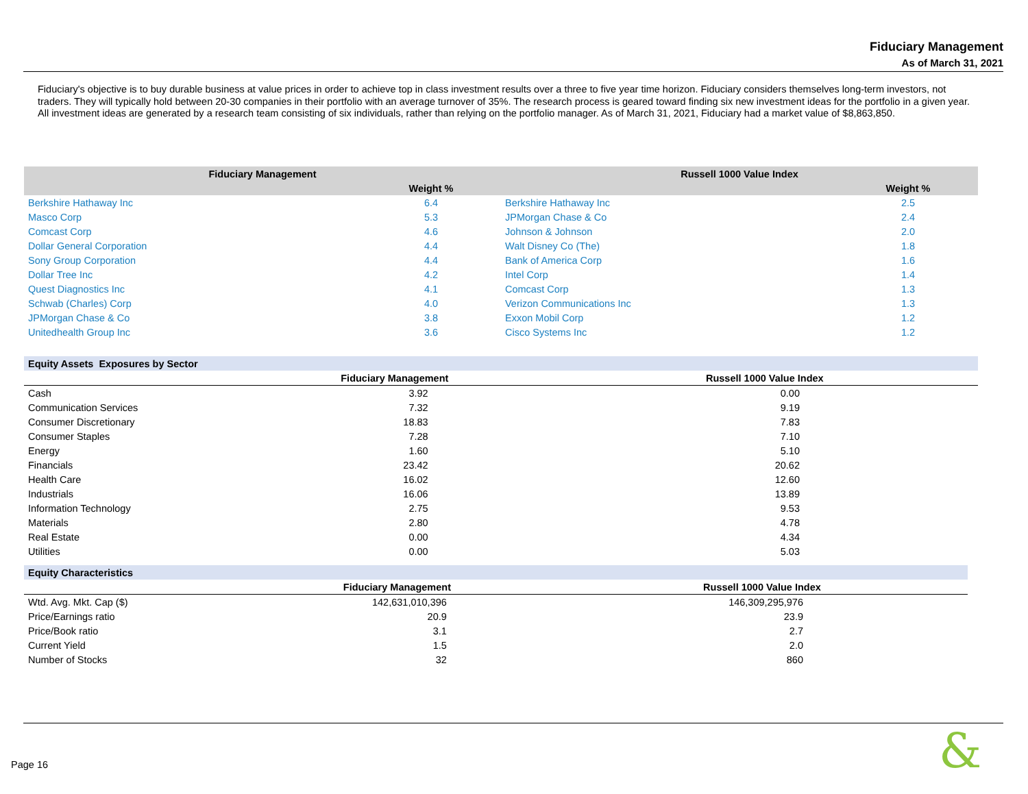Fiduciary Management
As of March 31, 2021
Fiduciary's objective is to buy durable business at value prices in order to achieve top in class investment results over a three to five year time horizon. Fiduciary considers themselves long-term investors, not traders. They will typically hold between 20-30 companies in their portfolio with an average turnover of 35%. The research process is geared toward finding six new investment ideas for the portfolio in a given year. All investment ideas are generated by a research team consisting of six individuals, rather than relying on the portfolio manager. As of March 31, 2021, Fiduciary had a market value of $8,863,850.
| Fiduciary Management | | Russell 1000 Value Index | |
| --- | --- | --- | --- |
| | Weight % | | Weight % |
| Berkshire Hathaway Inc | 6.4 | Berkshire Hathaway Inc | 2.5 |
| Masco Corp | 5.3 | JPMorgan Chase & Co | 2.4 |
| Comcast Corp | 4.6 | Johnson & Johnson | 2.0 |
| Dollar General Corporation | 4.4 | Walt Disney Co (The) | 1.8 |
| Sony Group Corporation | 4.4 | Bank of America Corp | 1.6 |
| Dollar Tree Inc | 4.2 | Intel Corp | 1.4 |
| Quest Diagnostics Inc | 4.1 | Comcast Corp | 1.3 |
| Schwab (Charles) Corp | 4.0 | Verizon Communications Inc | 1.3 |
| JPMorgan Chase & Co | 3.8 | Exxon Mobil Corp | 1.2 |
| Unitedhealth Group Inc | 3.6 | Cisco Systems Inc | 1.2 |
| Equity Assets Exposures by Sector | | |
| --- | --- | --- |
| | Fiduciary Management | Russell 1000 Value Index |
| Cash | 3.92 | 0.00 |
| Communication Services | 7.32 | 9.19 |
| Consumer Discretionary | 18.83 | 7.83 |
| Consumer Staples | 7.28 | 7.10 |
| Energy | 1.60 | 5.10 |
| Financials | 23.42 | 20.62 |
| Health Care | 16.02 | 12.60 |
| Industrials | 16.06 | 13.89 |
| Information Technology | 2.75 | 9.53 |
| Materials | 2.80 | 4.78 |
| Real Estate | 0.00 | 4.34 |
| Utilities | 0.00 | 5.03 |
| Equity Characteristics | | |
| --- | --- | --- |
| | Fiduciary Management | Russell 1000 Value Index |
| Wtd. Avg. Mkt. Cap ($) | 142,631,010,396 | 146,309,295,976 |
| Price/Earnings ratio | 20.9 | 23.9 |
| Price/Book ratio | 3.1 | 2.7 |
| Current Yield | 1.5 | 2.0 |
| Number of Stocks | 32 | 860 |
Page 16 &